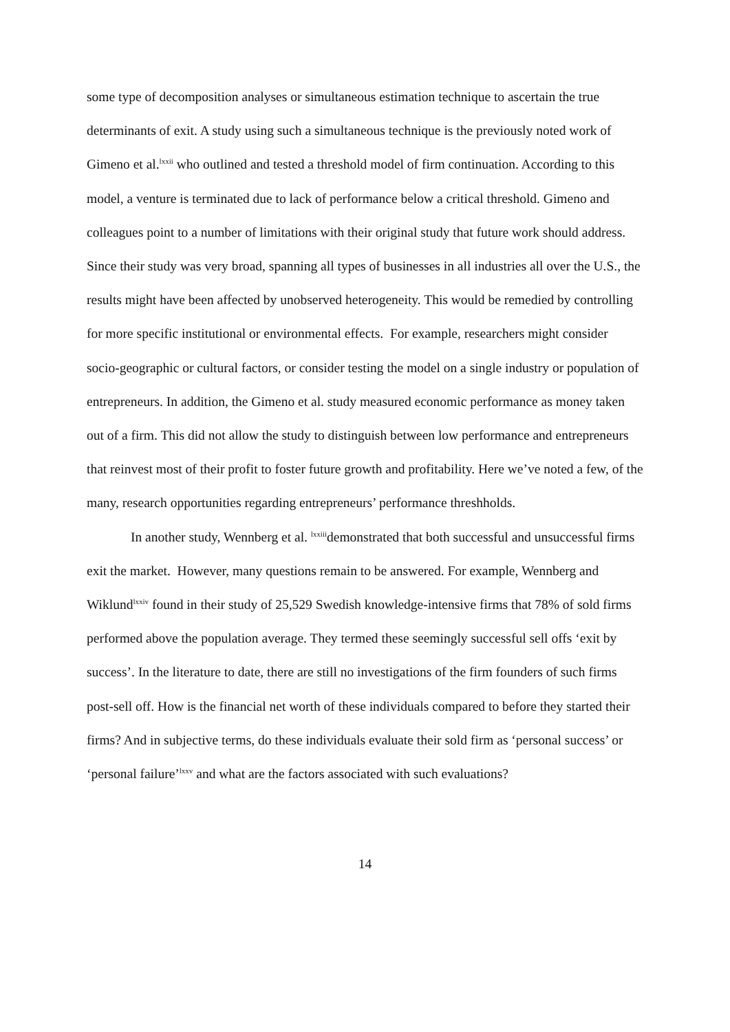some type of decomposition analyses or simultaneous estimation technique to ascertain the true determinants of exit. A study using such a simultaneous technique is the previously noted work of Gimeno et al.<sup>lxxii</sup> who outlined and tested a threshold model of firm continuation. According to this model, a venture is terminated due to lack of performance below a critical threshold. Gimeno and colleagues point to a number of limitations with their original study that future work should address. Since their study was very broad, spanning all types of businesses in all industries all over the U.S., the results might have been affected by unobserved heterogeneity. This would be remedied by controlling for more specific institutional or environmental effects. For example, researchers might consider socio-geographic or cultural factors, or consider testing the model on a single industry or population of entrepreneurs. In addition, the Gimeno et al. study measured economic performance as money taken out of a firm. This did not allow the study to distinguish between low performance and entrepreneurs that reinvest most of their profit to foster future growth and profitability. Here we’ve noted a few, of the many, research opportunities regarding entrepreneurs’ performance threshholds.
In another study, Wennberg et al. <sup>lxxiii</sup>demonstrated that both successful and unsuccessful firms exit the market. However, many questions remain to be answered. For example, Wennberg and Wiklund<sup>lxxiv</sup> found in their study of 25,529 Swedish knowledge-intensive firms that 78% of sold firms performed above the population average. They termed these seemingly successful sell offs ‘exit by success’. In the literature to date, there are still no investigations of the firm founders of such firms post-sell off. How is the financial net worth of these individuals compared to before they started their firms? And in subjective terms, do these individuals evaluate their sold firm as ‘personal success’ or ‘personal failure’<sup>lxxv</sup> and what are the factors associated with such evaluations?
14